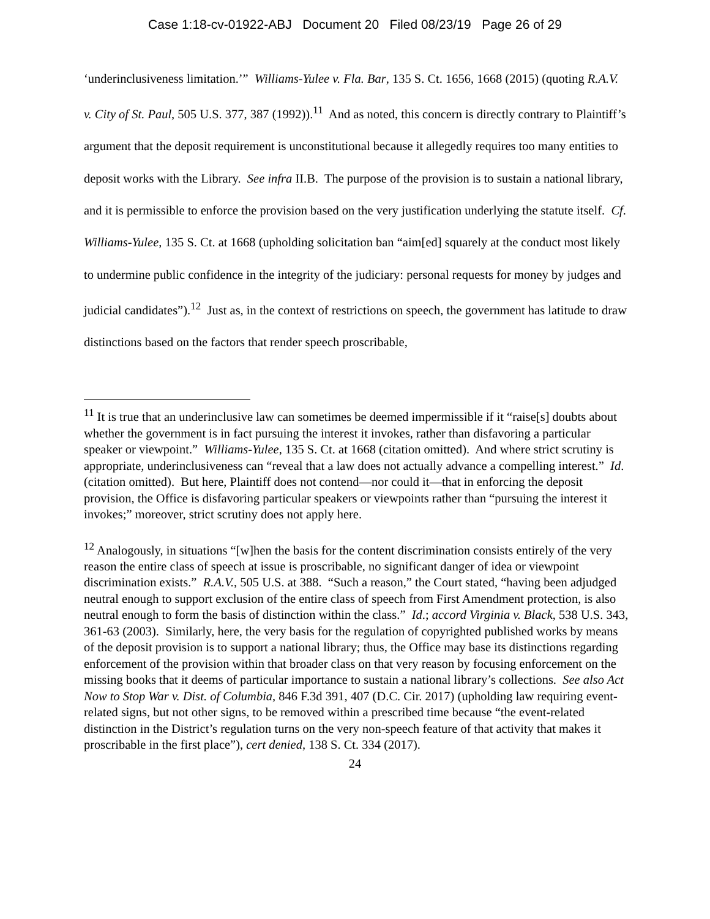Case 1:18-cv-01922-ABJ Document 20 Filed 08/23/19 Page 26 of 29
‘underinclusiveness limitation.’” Williams-Yulee v. Fla. Bar, 135 S. Ct. 1656, 1668 (2015) (quoting R.A.V. v. City of St. Paul, 505 U.S. 377, 387 (1992)).<sup>11</sup> And as noted, this concern is directly contrary to Plaintiff’s argument that the deposit requirement is unconstitutional because it allegedly requires too many entities to deposit works with the Library. See infra II.B. The purpose of the provision is to sustain a national library, and it is permissible to enforce the provision based on the very justification underlying the statute itself. Cf. Williams-Yulee, 135 S. Ct. at 1668 (upholding solicitation ban “aim[ed] squarely at the conduct most likely to undermine public confidence in the integrity of the judiciary: personal requests for money by judges and judicial candidates”).<sup>12</sup> Just as, in the context of restrictions on speech, the government has latitude to draw distinctions based on the factors that render speech proscribable,
<sup>11</sup> It is true that an underinclusive law can sometimes be deemed impermissible if it “raise[s] doubts about whether the government is in fact pursuing the interest it invokes, rather than disfavoring a particular speaker or viewpoint.” Williams-Yulee, 135 S. Ct. at 1668 (citation omitted). And where strict scrutiny is appropriate, underinclusiveness can “reveal that a law does not actually advance a compelling interest.” Id. (citation omitted). But here, Plaintiff does not contend—nor could it—that in enforcing the deposit provision, the Office is disfavoring particular speakers or viewpoints rather than “pursuing the interest it invokes;” moreover, strict scrutiny does not apply here.
<sup>12</sup> Analogously, in situations “[w]hen the basis for the content discrimination consists entirely of the very reason the entire class of speech at issue is proscribable, no significant danger of idea or viewpoint discrimination exists.” R.A.V., 505 U.S. at 388. “Such a reason,” the Court stated, “having been adjudged neutral enough to support exclusion of the entire class of speech from First Amendment protection, is also neutral enough to form the basis of distinction within the class.” Id.; accord Virginia v. Black, 538 U.S. 343, 361-63 (2003). Similarly, here, the very basis for the regulation of copyrighted published works by means of the deposit provision is to support a national library; thus, the Office may base its distinctions regarding enforcement of the provision within that broader class on that very reason by focusing enforcement on the missing books that it deems of particular importance to sustain a national library’s collections. See also Act Now to Stop War v. Dist. of Columbia, 846 F.3d 391, 407 (D.C. Cir. 2017) (upholding law requiring event-related signs, but not other signs, to be removed within a prescribed time because “the event-related distinction in the District’s regulation turns on the very non-speech feature of that activity that makes it proscribable in the first place”), cert denied, 138 S. Ct. 334 (2017).
24